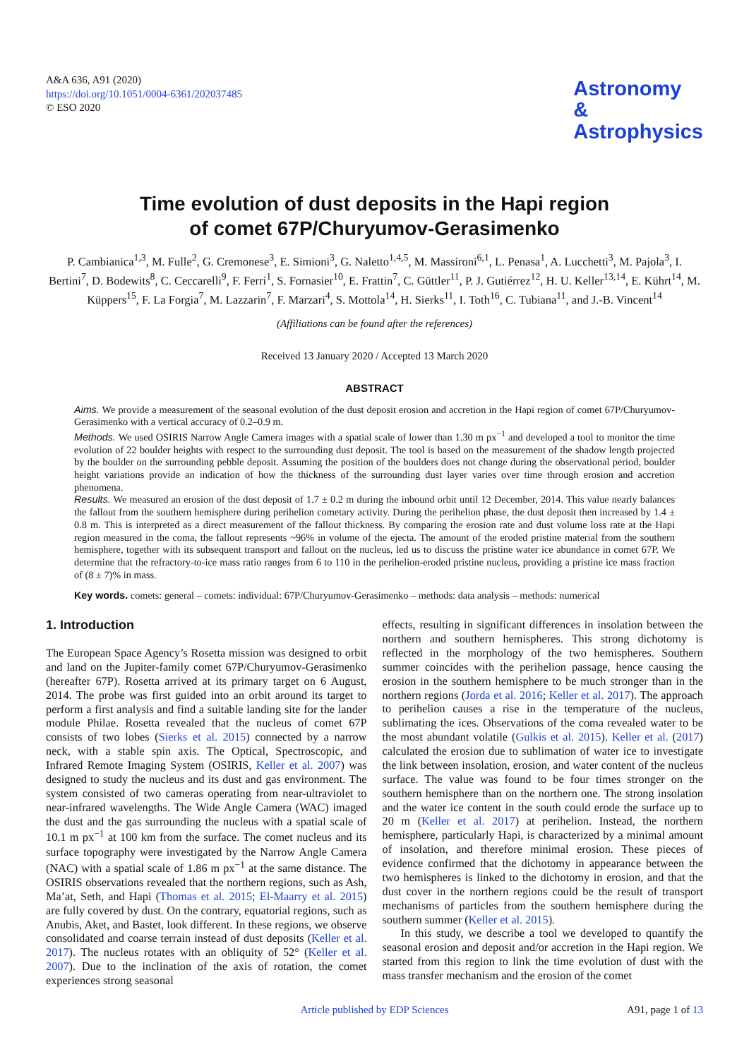A&A 636, A91 (2020)
https://doi.org/10.1051/0004-6361/202037485
© ESO 2020
Astronomy
&
Astrophysics
Time evolution of dust deposits in the Hapi region
of comet 67P/Churyumov-Gerasimenko
P. Cambianica<sup>1,3</sup>, M. Fulle<sup>2</sup>, G. Cremonese<sup>3</sup>, E. Simioni<sup>3</sup>, G. Naletto<sup>1,4,5</sup>, M. Massironi<sup>6,1</sup>, L. Penasa<sup>1</sup>, A. Lucchetti<sup>3</sup>, M. Pajola<sup>3</sup>, I. Bertini<sup>7</sup>, D. Bodewits<sup>8</sup>, C. Ceccarelli<sup>9</sup>, F. Ferri<sup>1</sup>, S. Fornasier<sup>10</sup>, E. Frattin<sup>7</sup>, C. Güttler<sup>11</sup>, P. J. Gutiérrez<sup>12</sup>, H. U. Keller<sup>13,14</sup>, E. Kührt<sup>14</sup>, M. Küppers<sup>15</sup>, F. La Forgia<sup>7</sup>, M. Lazzarin<sup>7</sup>, F. Marzari<sup>4</sup>, S. Mottola<sup>14</sup>, H. Sierks<sup>11</sup>, I. Toth<sup>16</sup>, C. Tubiana<sup>11</sup>, and J.-B. Vincent<sup>14</sup>
(Affiliations can be found after the references)
Received 13 January 2020 / Accepted 13 March 2020
ABSTRACT
Aims. We provide a measurement of the seasonal evolution of the dust deposit erosion and accretion in the Hapi region of comet 67P/Churyumov-Gerasimenko with a vertical accuracy of 0.2–0.9 m.
Methods. We used OSIRIS Narrow Angle Camera images with a spatial scale of lower than 1.30 m px<sup>−1</sup> and developed a tool to monitor the time evolution of 22 boulder heights with respect to the surrounding dust deposit. The tool is based on the measurement of the shadow length projected by the boulder on the surrounding pebble deposit. Assuming the position of the boulders does not change during the observational period, boulder height variations provide an indication of how the thickness of the surrounding dust layer varies over time through erosion and accretion phenomena.
Results. We measured an erosion of the dust deposit of 1.7 ± 0.2 m during the inbound orbit until 12 December, 2014. This value nearly balances the fallout from the southern hemisphere during perihelion cometary activity. During the perihelion phase, the dust deposit then increased by 1.4 ± 0.8 m. This is interpreted as a direct measurement of the fallout thickness. By comparing the erosion rate and dust volume loss rate at the Hapi region measured in the coma, the fallout represents ~96% in volume of the ejecta. The amount of the eroded pristine material from the southern hemisphere, together with its subsequent transport and fallout on the nucleus, led us to discuss the pristine water ice abundance in comet 67P. We determine that the refractory-to-ice mass ratio ranges from 6 to 110 in the perihelion-eroded pristine nucleus, providing a pristine ice mass fraction of (8 ± 7)% in mass.
Key words. comets: general – comets: individual: 67P/Churyumov-Gerasimenko – methods: data analysis – methods: numerical
1. Introduction
The European Space Agency’s Rosetta mission was designed to orbit and land on the Jupiter-family comet 67P/Churyumov-Gerasimenko (hereafter 67P). Rosetta arrived at its primary target on 6 August, 2014. The probe was first guided into an orbit around its target to perform a first analysis and find a suitable landing site for the lander module Philae. Rosetta revealed that the nucleus of comet 67P consists of two lobes (Sierks et al. 2015) connected by a narrow neck, with a stable spin axis. The Optical, Spectroscopic, and Infrared Remote Imaging System (OSIRIS, Keller et al. 2007) was designed to study the nucleus and its dust and gas environment. The system consisted of two cameras operating from near-ultraviolet to near-infrared wavelengths. The Wide Angle Camera (WAC) imaged the dust and the gas surrounding the nucleus with a spatial scale of 10.1 m px<sup>−1</sup> at 100 km from the surface. The comet nucleus and its surface topography were investigated by the Narrow Angle Camera (NAC) with a spatial scale of 1.86 m px<sup>−1</sup> at the same distance. The OSIRIS observations revealed that the northern regions, such as Ash, Ma’at, Seth, and Hapi (Thomas et al. 2015; El-Maarry et al. 2015) are fully covered by dust. On the contrary, equatorial regions, such as Anubis, Aket, and Bastet, look different. In these regions, we observe consolidated and coarse terrain instead of dust deposits (Keller et al. 2017). The nucleus rotates with an obliquity of 52° (Keller et al. 2007). Due to the inclination of the axis of rotation, the comet experiences strong seasonal
effects, resulting in significant differences in insolation between the northern and southern hemispheres. This strong dichotomy is reflected in the morphology of the two hemispheres. Southern summer coincides with the perihelion passage, hence causing the erosion in the southern hemisphere to be much stronger than in the northern regions (Jorda et al. 2016; Keller et al. 2017). The approach to perihelion causes a rise in the temperature of the nucleus, sublimating the ices. Observations of the coma revealed water to be the most abundant volatile (Gulkis et al. 2015). Keller et al. (2017) calculated the erosion due to sublimation of water ice to investigate the link between insolation, erosion, and water content of the nucleus surface. The value was found to be four times stronger on the southern hemisphere than on the northern one. The strong insolation and the water ice content in the south could erode the surface up to 20 m (Keller et al. 2017) at perihelion. Instead, the northern hemisphere, particularly Hapi, is characterized by a minimal amount of insolation, and therefore minimal erosion. These pieces of evidence confirmed that the dichotomy in appearance between the two hemispheres is linked to the dichotomy in erosion, and that the dust cover in the northern regions could be the result of transport mechanisms of particles from the southern hemisphere during the southern summer (Keller et al. 2015).
In this study, we describe a tool we developed to quantify the seasonal erosion and deposit and/or accretion in the Hapi region. We started from this region to link the time evolution of dust with the mass transfer mechanism and the erosion of the comet
Article published by EDP Sciences
A91, page 1 of 13